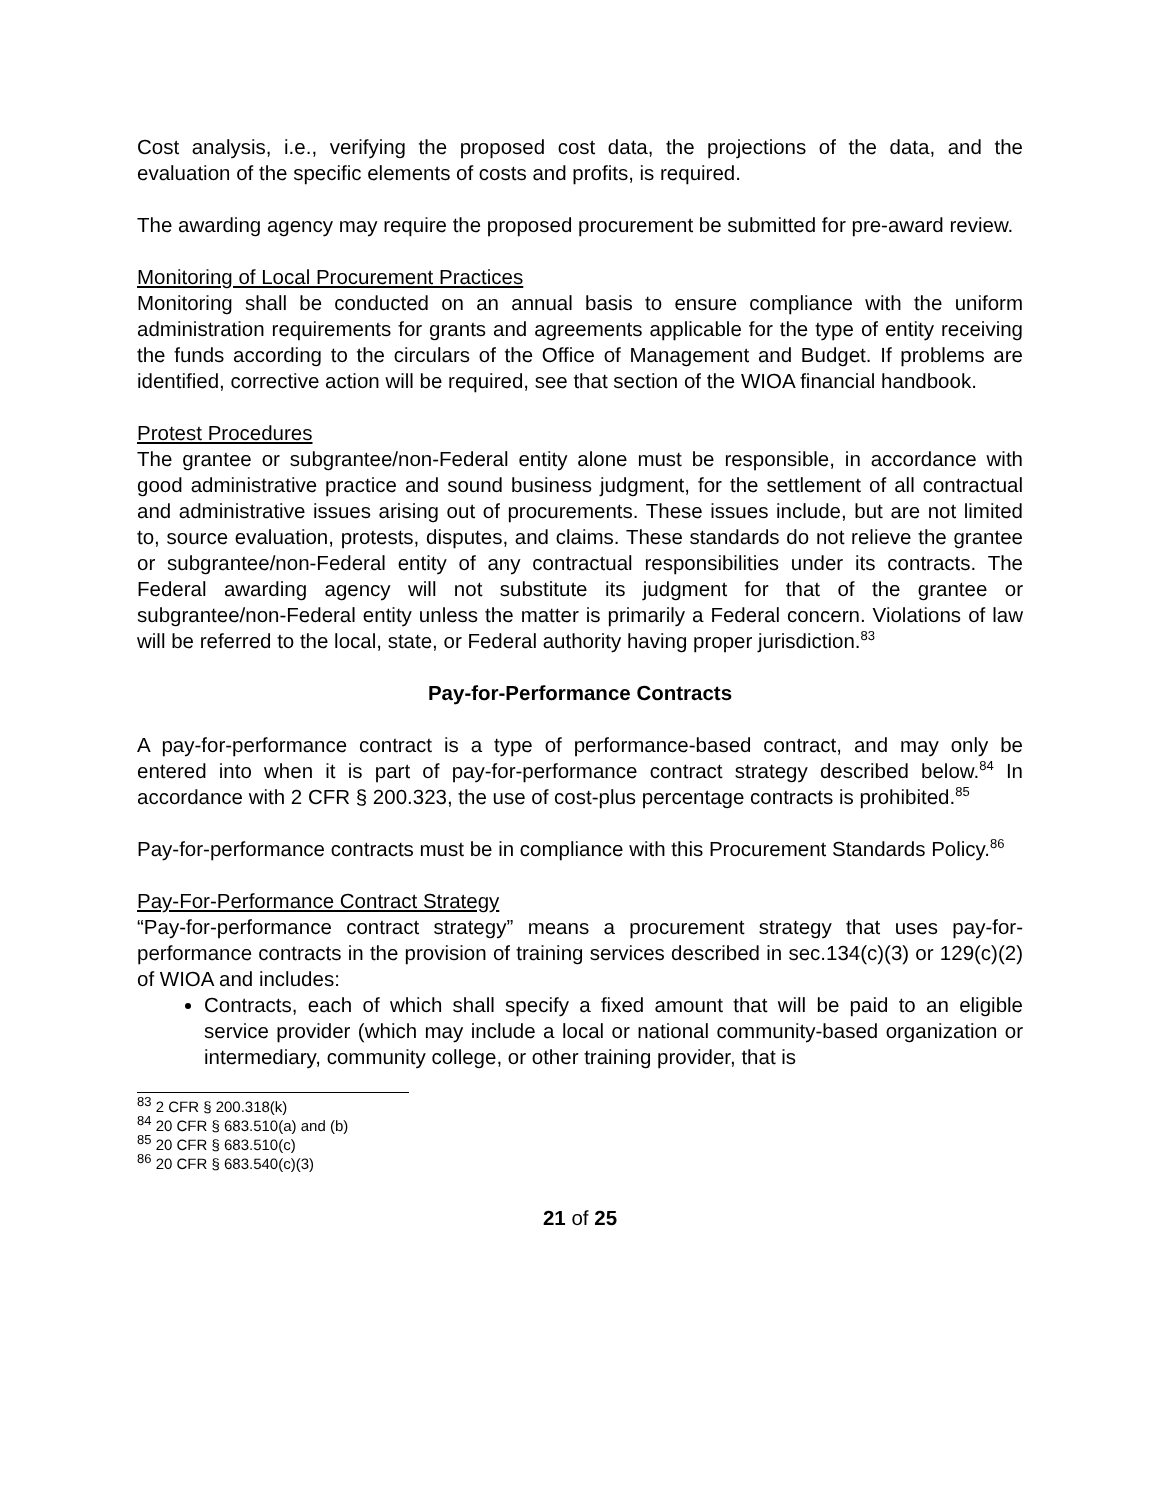Cost analysis, i.e., verifying the proposed cost data, the projections of the data, and the evaluation of the specific elements of costs and profits, is required.
The awarding agency may require the proposed procurement be submitted for pre-award review.
Monitoring of Local Procurement Practices
Monitoring shall be conducted on an annual basis to ensure compliance with the uniform administration requirements for grants and agreements applicable for the type of entity receiving the funds according to the circulars of the Office of Management and Budget. If problems are identified, corrective action will be required, see that section of the WIOA financial handbook.
Protest Procedures
The grantee or subgrantee/non-Federal entity alone must be responsible, in accordance with good administrative practice and sound business judgment, for the settlement of all contractual and administrative issues arising out of procurements. These issues include, but are not limited to, source evaluation, protests, disputes, and claims. These standards do not relieve the grantee or subgrantee/non-Federal entity of any contractual responsibilities under its contracts. The Federal awarding agency will not substitute its judgment for that of the grantee or subgrantee/non-Federal entity unless the matter is primarily a Federal concern. Violations of law will be referred to the local, state, or Federal authority having proper jurisdiction.<sup>83</sup>
Pay-for-Performance Contracts
A pay-for-performance contract is a type of performance-based contract, and may only be entered into when it is part of pay-for-performance contract strategy described below.<sup>84</sup> In accordance with 2 CFR § 200.323, the use of cost-plus percentage contracts is prohibited.<sup>85</sup>
Pay-for-performance contracts must be in compliance with this Procurement Standards Policy.<sup>86</sup>
Pay-For-Performance Contract Strategy
“Pay-for-performance contract strategy” means a procurement strategy that uses pay-for-performance contracts in the provision of training services described in sec.134(c)(3) or 129(c)(2) of WIOA and includes:
Contracts, each of which shall specify a fixed amount that will be paid to an eligible service provider (which may include a local or national community-based organization or intermediary, community college, or other training provider, that is
<sup>83</sup> 2 CFR § 200.318(k)
<sup>84</sup> 20 CFR § 683.510(a) and (b)
<sup>85</sup> 20 CFR § 683.510(c)
<sup>86</sup> 20 CFR § 683.540(c)(3)
21 of 25